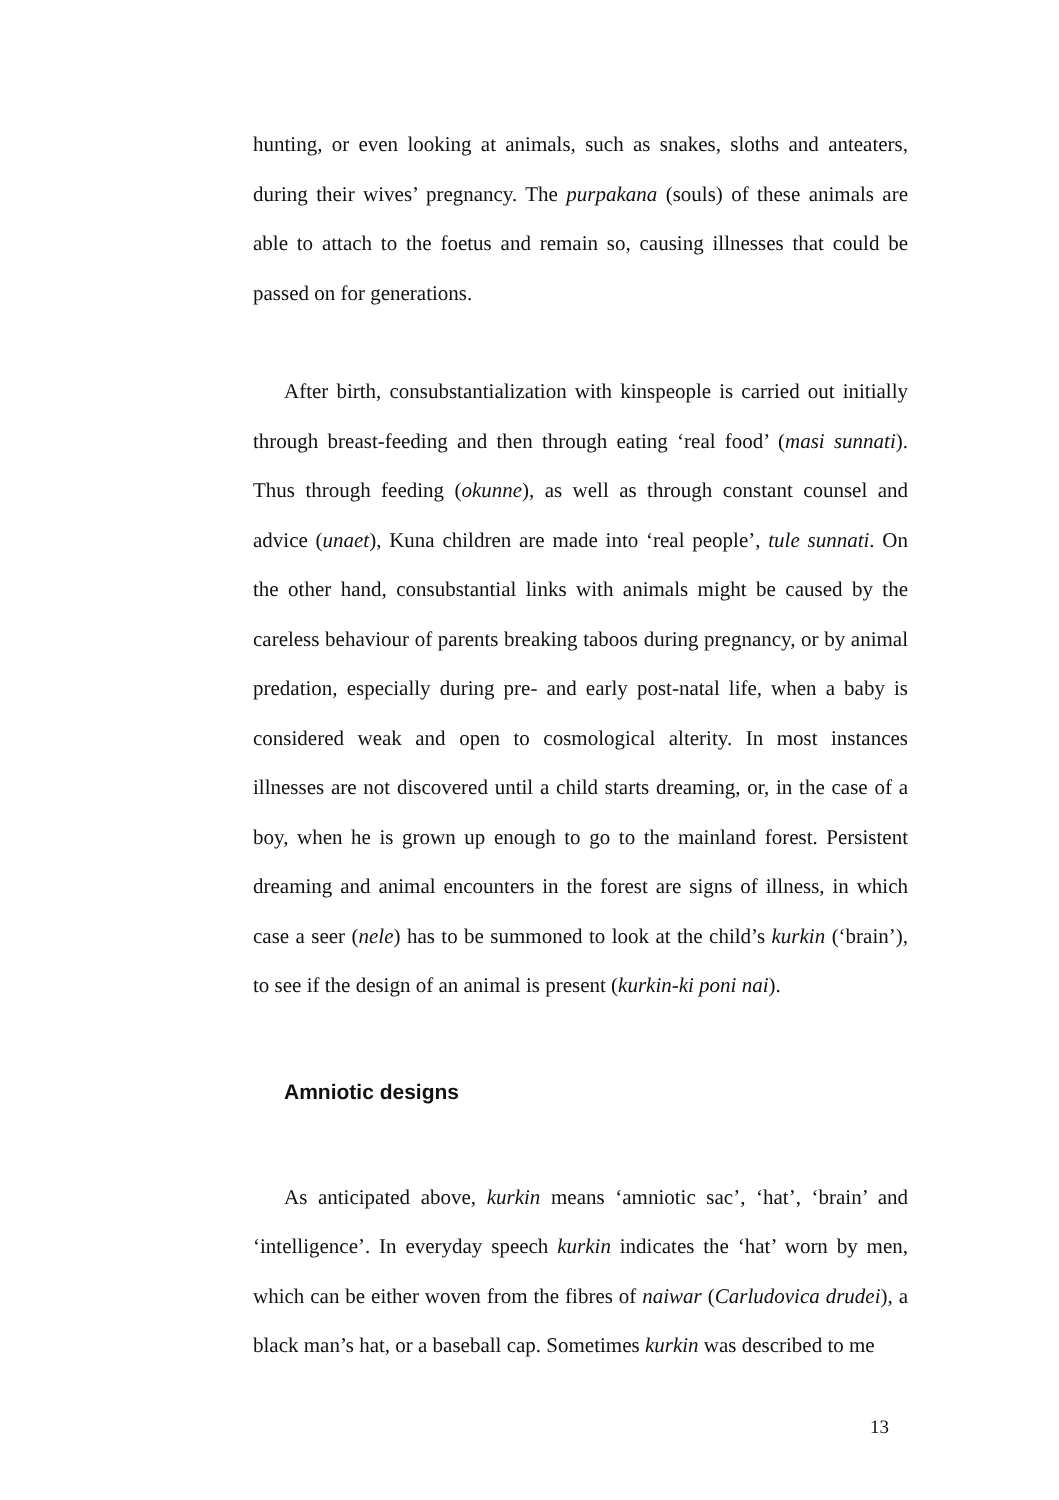hunting, or even looking at animals, such as snakes, sloths and anteaters, during their wives’ pregnancy. The purpakana (souls) of these animals are able to attach to the foetus and remain so, causing illnesses that could be passed on for generations.
After birth, consubstantialization with kinspeople is carried out initially through breast-feeding and then through eating ‘real food’ (masi sunnati). Thus through feeding (okunne), as well as through constant counsel and advice (unaet), Kuna children are made into ‘real people’, tule sunnati. On the other hand, consubstantial links with animals might be caused by the careless behaviour of parents breaking taboos during pregnancy, or by animal predation, especially during pre- and early post-natal life, when a baby is considered weak and open to cosmological alterity. In most instances illnesses are not discovered until a child starts dreaming, or, in the case of a boy, when he is grown up enough to go to the mainland forest. Persistent dreaming and animal encounters in the forest are signs of illness, in which case a seer (nele) has to be summoned to look at the child’s kurkin (‘brain’), to see if the design of an animal is present (kurkin-ki poni nai).
Amniotic designs
As anticipated above, kurkin means ‘amniotic sac’, ‘hat’, ‘brain’ and ‘intelligence’. In everyday speech kurkin indicates the ‘hat’ worn by men, which can be either woven from the fibres of naiwar (Carludovica drudei), a black man’s hat, or a baseball cap. Sometimes kurkin was described to me
13